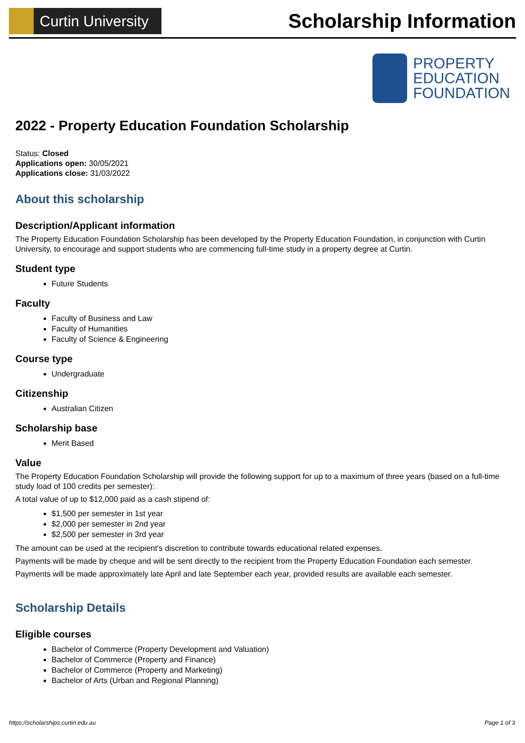Curtin University
Scholarship Information
PROPERTY
EDUCATION
FOUNDATION
2022 - Property Education Foundation Scholarship
Status: Closed
Applications open: 30/05/2021
Applications close: 31/03/2022
About this scholarship
Description/Applicant information
The Property Education Foundation Scholarship has been developed by the Property Education Foundation, in conjunction with Curtin University, to encourage and support students who are commencing full-time study in a property degree at Curtin.
Student type
Future Students
Faculty
Faculty of Business and Law
Faculty of Humanities
Faculty of Science & Engineering
Course type
Undergraduate
Citizenship
Australian Citizen
Scholarship base
Merit Based
Value
The Property Education Foundation Scholarship will provide the following support for up to a maximum of three years (based on a full-time study load of 100 credits per semester):
A total value of up to $12,000 paid as a cash stipend of:
$1,500 per semester in 1st year
$2,000 per semester in 2nd year
$2,500 per semester in 3rd year
The amount can be used at the recipient's discretion to contribute towards educational related expenses.
Payments will be made by cheque and will be sent directly to the recipient from the Property Education Foundation each semester.
Payments will be made approximately late April and late September each year, provided results are available each semester.
Scholarship Details
Eligible courses
Bachelor of Commerce (Property Development and Valuation)
Bachelor of Commerce (Property and Finance)
Bachelor of Commerce (Property and Marketing)
Bachelor of Arts (Urban and Regional Planning)
https://scholarships.curtin.edu.au Page 1 of 3